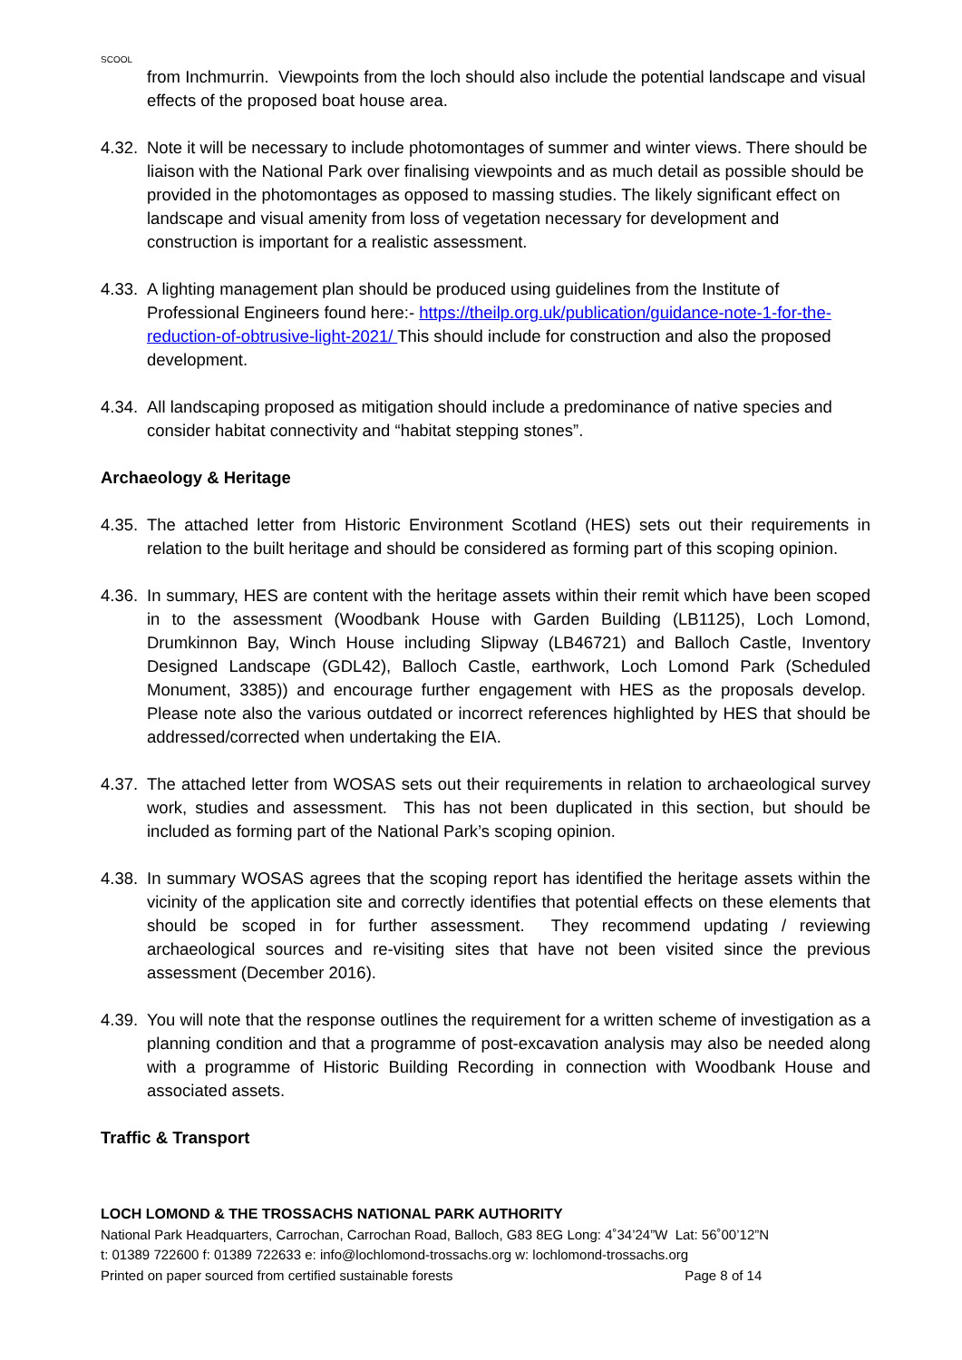SCOOL
from Inchmurrin. Viewpoints from the loch should also include the potential landscape and visual effects of the proposed boat house area.
4.32. Note it will be necessary to include photomontages of summer and winter views. There should be liaison with the National Park over finalising viewpoints and as much detail as possible should be provided in the photomontages as opposed to massing studies. The likely significant effect on landscape and visual amenity from loss of vegetation necessary for development and construction is important for a realistic assessment.
4.33. A lighting management plan should be produced using guidelines from the Institute of Professional Engineers found here:- https://theilp.org.uk/publication/guidance-note-1-for-the-reduction-of-obtrusive-light-2021/ This should include for construction and also the proposed development.
4.34. All landscaping proposed as mitigation should include a predominance of native species and consider habitat connectivity and “habitat stepping stones”.
Archaeology & Heritage
4.35. The attached letter from Historic Environment Scotland (HES) sets out their requirements in relation to the built heritage and should be considered as forming part of this scoping opinion.
4.36. In summary, HES are content with the heritage assets within their remit which have been scoped in to the assessment (Woodbank House with Garden Building (LB1125), Loch Lomond, Drumkinnon Bay, Winch House including Slipway (LB46721) and Balloch Castle, Inventory Designed Landscape (GDL42), Balloch Castle, earthwork, Loch Lomond Park (Scheduled Monument, 3385)) and encourage further engagement with HES as the proposals develop. Please note also the various outdated or incorrect references highlighted by HES that should be addressed/corrected when undertaking the EIA.
4.37. The attached letter from WOSAS sets out their requirements in relation to archaeological survey work, studies and assessment. This has not been duplicated in this section, but should be included as forming part of the National Park’s scoping opinion.
4.38. In summary WOSAS agrees that the scoping report has identified the heritage assets within the vicinity of the application site and correctly identifies that potential effects on these elements that should be scoped in for further assessment. They recommend updating / reviewing archaeological sources and re-visiting sites that have not been visited since the previous assessment (December 2016).
4.39. You will note that the response outlines the requirement for a written scheme of investigation as a planning condition and that a programme of post-excavation analysis may also be needed along with a programme of Historic Building Recording in connection with Woodbank House and associated assets.
Traffic & Transport
LOCH LOMOND & THE TROSSACHS NATIONAL PARK AUTHORITY
National Park Headquarters, Carrochan, Carrochan Road, Balloch, G83 8EG Long: 4˚34’24”W Lat: 56˚00’12”N
t: 01389 722600 f: 01389 722633 e: info@lochlomond-trossachs.org w: lochlomond-trossachs.org
Printed on paper sourced from certified sustainable forests Page 8 of 14